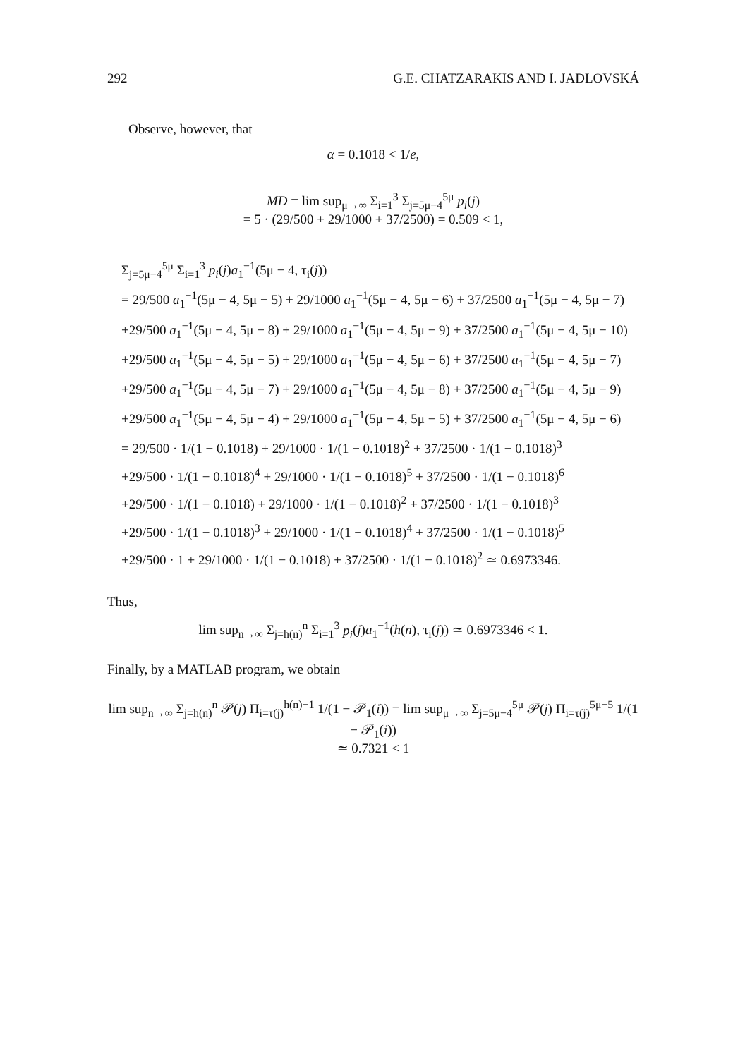292 G.E. CHATZARAKIS AND I. JADLOVSKÁ
Observe, however, that
α = 0.1018 < 1/e,
MD = lim sup<sub>μ→∞</sub> Σ<sub>i=1</sub><sup>3</sup> Σ<sub>j=5μ−4</sub><sup>5μ</sup> p<sub>i</sub>(j)
= 5 · (29/500 + 29/1000 + 37/2500) = 0.509 < 1,
Σ<sub>j=5μ−4</sub><sup>5μ</sup> Σ<sub>i=1</sub><sup>3</sup> p<sub>i</sub>(j)a<sub>1</sub><sup>−1</sup>(5μ − 4, τ<sub>i</sub>(j))
= 29/500 a<sub>1</sub><sup>−1</sup>(5μ − 4, 5μ − 5) + 29/1000 a<sub>1</sub><sup>−1</sup>(5μ − 4, 5μ − 6) + 37/2500 a<sub>1</sub><sup>−1</sup>(5μ − 4, 5μ − 7)
+29/500 a<sub>1</sub><sup>−1</sup>(5μ − 4, 5μ − 8) + 29/1000 a<sub>1</sub><sup>−1</sup>(5μ − 4, 5μ − 9) + 37/2500 a<sub>1</sub><sup>−1</sup>(5μ − 4, 5μ − 10)
+29/500 a<sub>1</sub><sup>−1</sup>(5μ − 4, 5μ − 5) + 29/1000 a<sub>1</sub><sup>−1</sup>(5μ − 4, 5μ − 6) + 37/2500 a<sub>1</sub><sup>−1</sup>(5μ − 4, 5μ − 7)
+29/500 a<sub>1</sub><sup>−1</sup>(5μ − 4, 5μ − 7) + 29/1000 a<sub>1</sub><sup>−1</sup>(5μ − 4, 5μ − 8) + 37/2500 a<sub>1</sub><sup>−1</sup>(5μ − 4, 5μ − 9)
+29/500 a<sub>1</sub><sup>−1</sup>(5μ − 4, 5μ − 4) + 29/1000 a<sub>1</sub><sup>−1</sup>(5μ − 4, 5μ − 5) + 37/2500 a<sub>1</sub><sup>−1</sup>(5μ − 4, 5μ − 6)
= 29/500 · 1/(1 − 0.1018) + 29/1000 · 1/(1 − 0.1018)<sup>2</sup> + 37/2500 · 1/(1 − 0.1018)<sup>3</sup>
+29/500 · 1/(1 − 0.1018)<sup>4</sup> + 29/1000 · 1/(1 − 0.1018)<sup>5</sup> + 37/2500 · 1/(1 − 0.1018)<sup>6</sup>
+29/500 · 1/(1 − 0.1018) + 29/1000 · 1/(1 − 0.1018)<sup>2</sup> + 37/2500 · 1/(1 − 0.1018)<sup>3</sup>
+29/500 · 1/(1 − 0.1018)<sup>3</sup> + 29/1000 · 1/(1 − 0.1018)<sup>4</sup> + 37/2500 · 1/(1 − 0.1018)<sup>5</sup>
+29/500 · 1 + 29/1000 · 1/(1 − 0.1018) + 37/2500 · 1/(1 − 0.1018)<sup>2</sup> ≃ 0.6973346.
Thus,
lim sup<sub>n→∞</sub> Σ<sub>j=h(n)</sub><sup>n</sup> Σ<sub>i=1</sub><sup>3</sup> p<sub>i</sub>(j)a<sub>1</sub><sup>−1</sup>(h(n), τ<sub>i</sub>(j)) ≃ 0.6973346 < 1.
Finally, by a MATLAB program, we obtain
lim sup<sub>n→∞</sub> Σ<sub>j=h(n)</sub><sup>n</sup> 𝒫(j) Π<sub>i=τ(j)</sub><sup>h(n)−1</sup> 1/(1 − 𝒫<sub>1</sub>(i)) = lim sup<sub>μ→∞</sub> Σ<sub>j=5μ−4</sub><sup>5μ</sup> 𝒫(j) Π<sub>i=τ(j)</sub><sup>5μ−5</sup> 1/(1 − 𝒫<sub>1</sub>(i))
≃ 0.7321 < 1